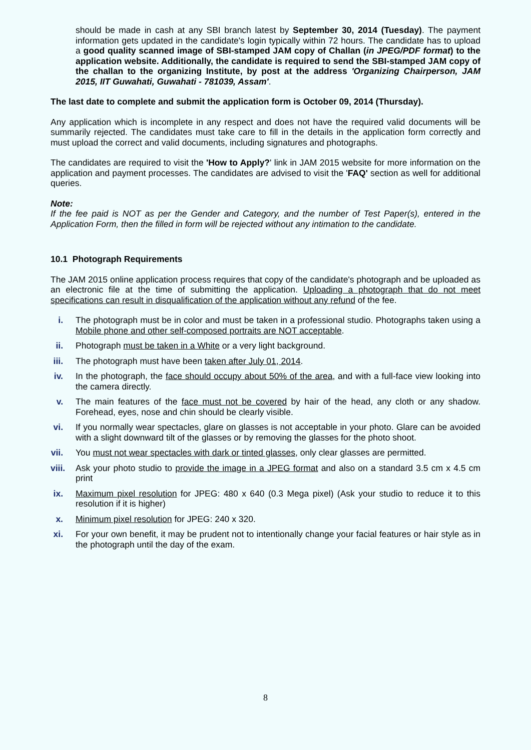should be made in cash at any SBI branch latest by September 30, 2014 (Tuesday). The payment information gets updated in the candidate's login typically within 72 hours. The candidate has to upload a good quality scanned image of SBI-stamped JAM copy of Challan (in JPEG/PDF format) to the application website. Additionally, the candidate is required to send the SBI-stamped JAM copy of the challan to the organizing Institute, by post at the address 'Organizing Chairperson, JAM 2015, IIT Guwahati, Guwahati - 781039, Assam'.
The last date to complete and submit the application form is October 09, 2014 (Thursday).
Any application which is incomplete in any respect and does not have the required valid documents will be summarily rejected. The candidates must take care to fill in the details in the application form correctly and must upload the correct and valid documents, including signatures and photographs.
The candidates are required to visit the 'How to Apply?' link in JAM 2015 website for more information on the application and payment processes. The candidates are advised to visit the 'FAQ' section as well for additional queries.
Note:
If the fee paid is NOT as per the Gender and Category, and the number of Test Paper(s), entered in the Application Form, then the filled in form will be rejected without any intimation to the candidate.
10.1 Photograph Requirements
The JAM 2015 online application process requires that copy of the candidate's photograph and be uploaded as an electronic file at the time of submitting the application. Uploading a photograph that do not meet specifications can result in disqualification of the application without any refund of the fee.
i. The photograph must be in color and must be taken in a professional studio. Photographs taken using a Mobile phone and other self-composed portraits are NOT acceptable.
ii. Photograph must be taken in a White or a very light background.
iii. The photograph must have been taken after July 01, 2014.
iv. In the photograph, the face should occupy about 50% of the area, and with a full-face view looking into the camera directly.
v. The main features of the face must not be covered by hair of the head, any cloth or any shadow. Forehead, eyes, nose and chin should be clearly visible.
vi. If you normally wear spectacles, glare on glasses is not acceptable in your photo. Glare can be avoided with a slight downward tilt of the glasses or by removing the glasses for the photo shoot.
vii. You must not wear spectacles with dark or tinted glasses, only clear glasses are permitted.
viii. Ask your photo studio to provide the image in a JPEG format and also on a standard 3.5 cm x 4.5 cm print
ix. Maximum pixel resolution for JPEG: 480 x 640 (0.3 Mega pixel) (Ask your studio to reduce it to this resolution if it is higher)
x. Minimum pixel resolution for JPEG: 240 x 320.
xi. For your own benefit, it may be prudent not to intentionally change your facial features or hair style as in the photograph until the day of the exam.
8